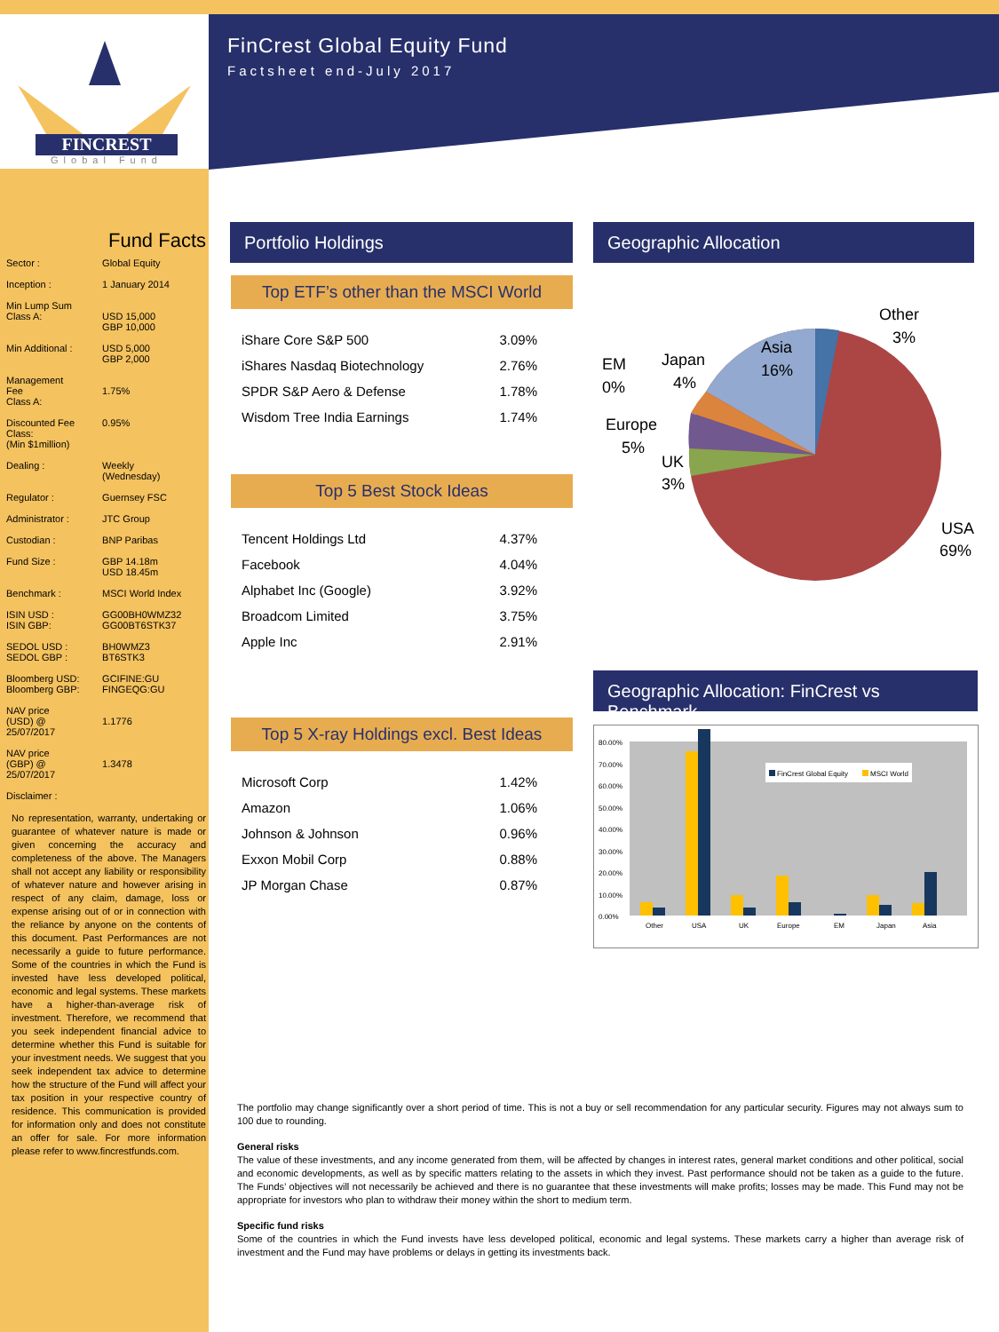FINCREST
Global Fund
FinCrest Global Equity Fund
Factsheet end-July 2017
Fund Facts
| Sector : | Global Equity |
| Inception : | 1 January 2014 |
| Min Lump Sum Class A: | USD 15,000 GBP 10,000 |
| Min Additional : | USD 5,000 GBP 2,000 |
| Management Fee Class A: | 1.75% |
| Discounted Fee Class: (Min $1million) | 0.95% |
| Dealing : | Weekly (Wednesday) |
| Regulator : | Guernsey FSC |
| Administrator : | JTC Group |
| Custodian : | BNP Paribas |
| Fund Size : | GBP 14.18m USD 18.45m |
| Benchmark : | MSCI World Index |
| ISIN USD : ISIN GBP: | GG00BH0WMZ32 GG00BT6STK37 |
| SEDOL USD : SEDOL GBP : | BH0WMZ3 BT6STK3 |
| Bloomberg USD: Bloomberg GBP: | GCIFINE:GU FINGEQG:GU |
| NAV price (USD) @ 25/07/2017 | 1.1776 |
| NAV price (GBP) @ 25/07/2017 | 1.3478 |
| Disclaimer : | |
No representation, warranty, undertaking or guarantee of whatever nature is made or given concerning the accuracy and completeness of the above. The Managers shall not accept any liability or responsibility of whatever nature and however arising in respect of any claim, damage, loss or expense arising out of or in connection with the reliance by anyone on the contents of this document. Past Performances are not necessarily a guide to future performance. Some of the countries in which the Fund is invested have less developed political, economic and legal systems. These markets have a higher-than-average risk of investment. Therefore, we recommend that you seek independent financial advice to determine whether this Fund is suitable for your investment needs. We suggest that you seek independent tax advice to determine how the structure of the Fund will affect your tax position in your respective country of residence. This communication is provided for information only and does not constitute an offer for sale. For more information please refer to www.fincrestfunds.com.
Portfolio Holdings Geographic Allocation
Top ETF’s other than the MSCI World
| iShare Core S&P 500 | 3.09% |
| iShares Nasdaq Biotechnology | 2.76% |
| SPDR S&P Aero & Defense | 1.78% |
| Wisdom Tree India Earnings | 1.74% |
Top 5 Best Stock Ideas
| Tencent Holdings Ltd | 4.37% |
| Facebook | 4.04% |
| Alphabet Inc (Google) | 3.92% |
| Broadcom Limited | 3.75% |
| Apple Inc | 2.91% |
Top 5 X-ray Holdings excl. Best Ideas
| Microsoft Corp | 1.42% |
| Amazon | 1.06% |
| Johnson & Johnson | 0.96% |
| Exxon Mobil Corp | 0.88% |
| JP Morgan Chase | 0.87% |
Other
3%
Asia
16%
Japan
4%
EM
0%
Europe
5%
UK
3%
USA
69%
Geographic Allocation: FinCrest vs Benchmark
80.00%
70.00%
60.00%
50.00%
40.00%
30.00%
20.00%
10.00%
0.00%
FinCrest Global Equity
MSCI World
Other
USA
UK
Europe
EM
Japan
Asia
The portfolio may change significantly over a short period of time. This is not a buy or sell recommendation for any particular security. Figures may not always sum to 100 due to rounding.
General risks
The value of these investments, and any income generated from them, will be affected by changes in interest rates, general market conditions and other political, social and economic developments, as well as by specific matters relating to the assets in which they invest. Past performance should not be taken as a guide to the future. The Funds’ objectives will not necessarily be achieved and there is no guarantee that these investments will make profits; losses may be made. This Fund may not be appropriate for investors who plan to withdraw their money within the short to medium term.
Specific fund risks
Some of the countries in which the Fund invests have less developed political, economic and legal systems. These markets carry a higher than average risk of investment and the Fund may have problems or delays in getting its investments back.